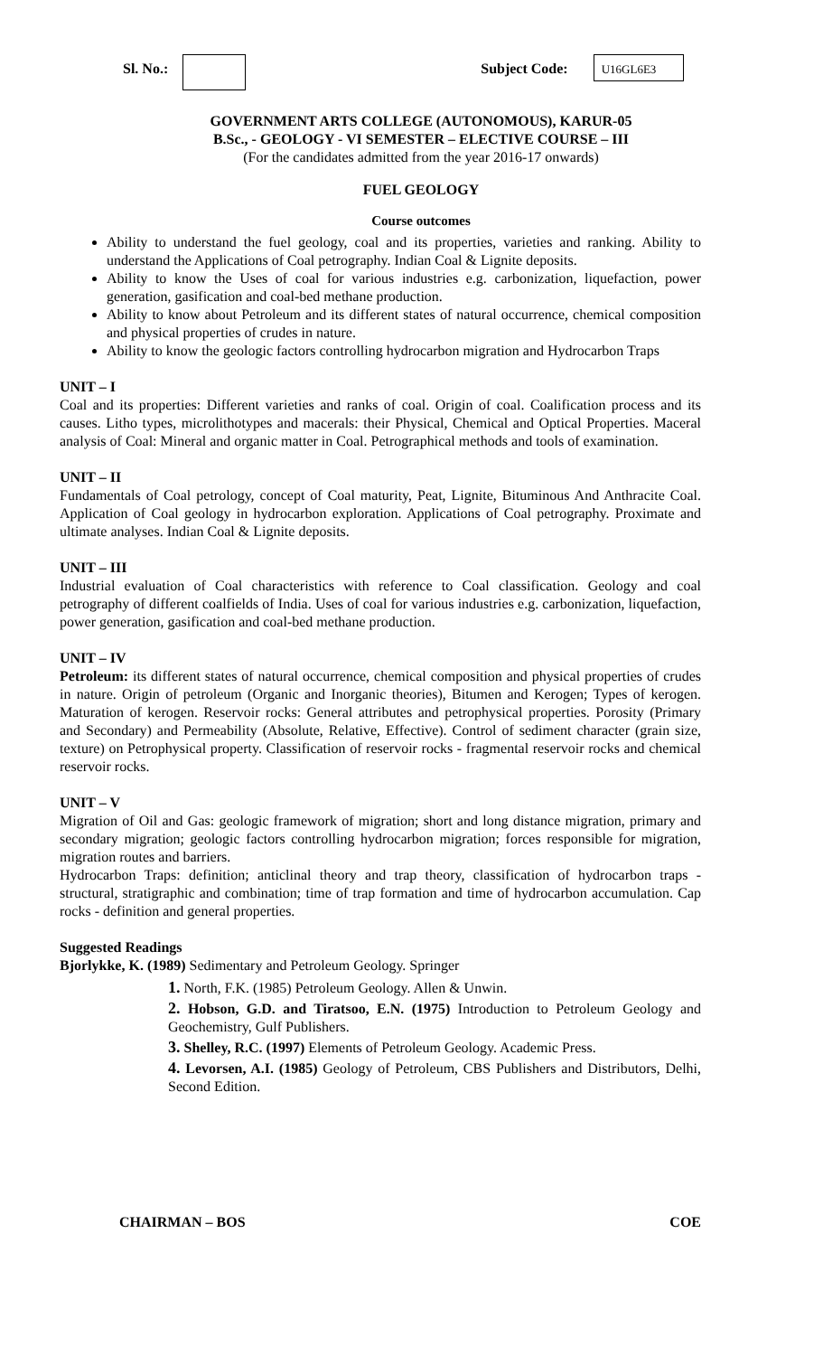Sl. No.: Subject Code: U16GL6E3
GOVERNMENT ARTS COLLEGE (AUTONOMOUS), KARUR-05
B.Sc., - GEOLOGY - VI SEMESTER – ELECTIVE COURSE – III
(For the candidates admitted from the year 2016-17 onwards)
FUEL GEOLOGY
Course outcomes
Ability to understand the fuel geology, coal and its properties, varieties and ranking. Ability to understand the Applications of Coal petrography. Indian Coal & Lignite deposits.
Ability to know the Uses of coal for various industries e.g. carbonization, liquefaction, power generation, gasification and coal-bed methane production.
Ability to know about Petroleum and its different states of natural occurrence, chemical composition and physical properties of crudes in nature.
Ability to know the geologic factors controlling hydrocarbon migration and Hydrocarbon Traps
UNIT – I
Coal and its properties: Different varieties and ranks of coal. Origin of coal. Coalification process and its causes. Litho types, microlithotypes and macerals: their Physical, Chemical and Optical Properties. Maceral analysis of Coal: Mineral and organic matter in Coal. Petrographical methods and tools of examination.
UNIT – II
Fundamentals of Coal petrology, concept of Coal maturity, Peat, Lignite, Bituminous And Anthracite Coal. Application of Coal geology in hydrocarbon exploration. Applications of Coal petrography. Proximate and ultimate analyses. Indian Coal & Lignite deposits.
UNIT – III
Industrial evaluation of Coal characteristics with reference to Coal classification. Geology and coal petrography of different coalfields of India. Uses of coal for various industries e.g. carbonization, liquefaction, power generation, gasification and coal-bed methane production.
UNIT – IV
Petroleum: its different states of natural occurrence, chemical composition and physical properties of crudes in nature. Origin of petroleum (Organic and Inorganic theories), Bitumen and Kerogen; Types of kerogen. Maturation of kerogen. Reservoir rocks: General attributes and petrophysical properties. Porosity (Primary and Secondary) and Permeability (Absolute, Relative, Effective). Control of sediment character (grain size, texture) on Petrophysical property. Classification of reservoir rocks - fragmental reservoir rocks and chemical reservoir rocks.
UNIT – V
Migration of Oil and Gas: geologic framework of migration; short and long distance migration, primary and secondary migration; geologic factors controlling hydrocarbon migration; forces responsible for migration, migration routes and barriers.
Hydrocarbon Traps: definition; anticlinal theory and trap theory, classification of hydrocarbon traps - structural, stratigraphic and combination; time of trap formation and time of hydrocarbon accumulation. Cap rocks - definition and general properties.
Suggested Readings
Bjorlykke, K. (1989) Sedimentary and Petroleum Geology. Springer
1. North, F.K. (1985) Petroleum Geology. Allen & Unwin.
2. Hobson, G.D. and Tiratsoo, E.N. (1975) Introduction to Petroleum Geology and Geochemistry, Gulf Publishers.
3. Shelley, R.C. (1997) Elements of Petroleum Geology. Academic Press.
4. Levorsen, A.I. (1985) Geology of Petroleum, CBS Publishers and Distributors, Delhi, Second Edition.
CHAIRMAN – BOS COE